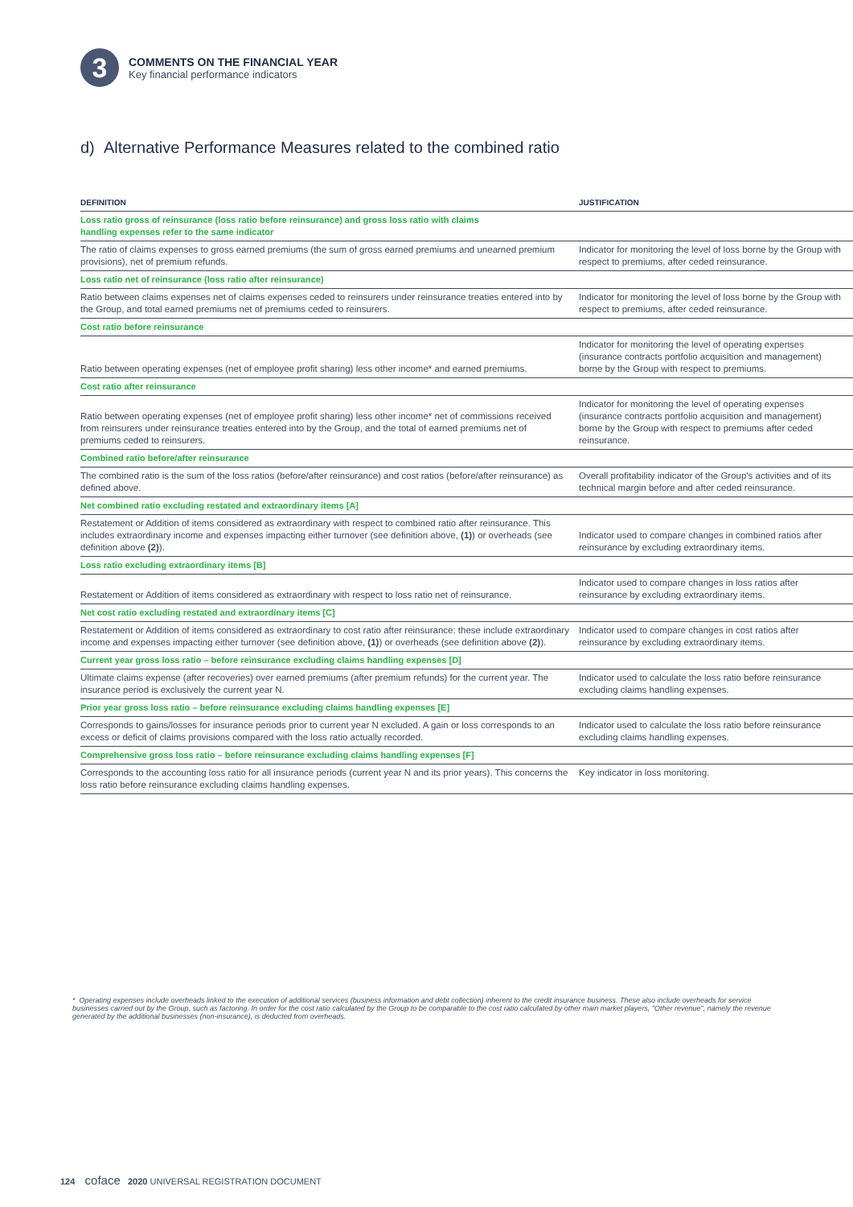3
COMMENTS ON THE FINANCIAL YEAR
Key financial performance indicators
d) Alternative Performance Measures related to the combined ratio
| DEFINITION | JUSTIFICATION |
| --- | --- |
| Loss ratio gross of reinsurance (loss ratio before reinsurance) and gross loss ratio with claims handling expenses refer to the same indicator | |
| The ratio of claims expenses to gross earned premiums (the sum of gross earned premiums and unearned premium provisions), net of premium refunds. | Indicator for monitoring the level of loss borne by the Group with respect to premiums, after ceded reinsurance. |
| Loss ratio net of reinsurance (loss ratio after reinsurance) | |
| Ratio between claims expenses net of claims expenses ceded to reinsurers under reinsurance treaties entered into by the Group, and total earned premiums net of premiums ceded to reinsurers. | Indicator for monitoring the level of loss borne by the Group with respect to premiums, after ceded reinsurance. |
| Cost ratio before reinsurance | |
| Ratio between operating expenses (net of employee profit sharing) less other income* and earned premiums. | Indicator for monitoring the level of operating expenses (insurance contracts portfolio acquisition and management) borne by the Group with respect to premiums. |
| Cost ratio after reinsurance | |
| Ratio between operating expenses (net of employee profit sharing) less other income* net of commissions received from reinsurers under reinsurance treaties entered into by the Group, and the total of earned premiums net of premiums ceded to reinsurers. | Indicator for monitoring the level of operating expenses (insurance contracts portfolio acquisition and management) borne by the Group with respect to premiums after ceded reinsurance. |
| Combined ratio before/after reinsurance | |
| The combined ratio is the sum of the loss ratios (before/after reinsurance) and cost ratios (before/after reinsurance) as defined above. | Overall profitability indicator of the Group's activities and of its technical margin before and after ceded reinsurance. |
| Net combined ratio excluding restated and extraordinary items [A] | |
| Restatement or Addition of items considered as extraordinary with respect to combined ratio after reinsurance. This includes extraordinary income and expenses impacting either turnover (see definition above, (1) ) or overheads (see definition above (2) ). | Indicator used to compare changes in combined ratios after reinsurance by excluding extraordinary items. |
| Loss ratio excluding extraordinary items [B] | |
| Restatement or Addition of items considered as extraordinary with respect to loss ratio net of reinsurance. | Indicator used to compare changes in loss ratios after reinsurance by excluding extraordinary items. |
| Net cost ratio excluding restated and extraordinary items [C] | |
| Restatement or Addition of items considered as extraordinary to cost ratio after reinsurance: these include extraordinary income and expenses impacting either turnover (see definition above, (1) ) or overheads (see definition above (2) ). | Indicator used to compare changes in cost ratios after reinsurance by excluding extraordinary items. |
| Current year gross loss ratio – before reinsurance excluding claims handling expenses [D] | |
| Ultimate claims expense (after recoveries) over earned premiums (after premium refunds) for the current year. The insurance period is exclusively the current year N. | Indicator used to calculate the loss ratio before reinsurance excluding claims handling expenses. |
| Prior year gross loss ratio – before reinsurance excluding claims handling expenses [E] | |
| Corresponds to gains/losses for insurance periods prior to current year N excluded. A gain or loss corresponds to an excess or deficit of claims provisions compared with the loss ratio actually recorded. | Indicator used to calculate the loss ratio before reinsurance excluding claims handling expenses. |
| Comprehensive gross loss ratio – before reinsurance excluding claims handling expenses [F] | |
| Corresponds to the accounting loss ratio for all insurance periods (current year N and its prior years). This concerns the loss ratio before reinsurance excluding claims handling expenses. | Key indicator in loss monitoring. |
* Operating expenses include overheads linked to the execution of additional services (business information and debt collection) inherent to the credit insurance business. These also include overheads for service businesses carried out by the Group, such as factoring. In order for the cost ratio calculated by the Group to be comparable to the cost ratio calculated by other main market players, "Other revenue", namely the revenue generated by the additional businesses (non-insurance), is deducted from overheads.
124 coface 2020 UNIVERSAL REGISTRATION DOCUMENT